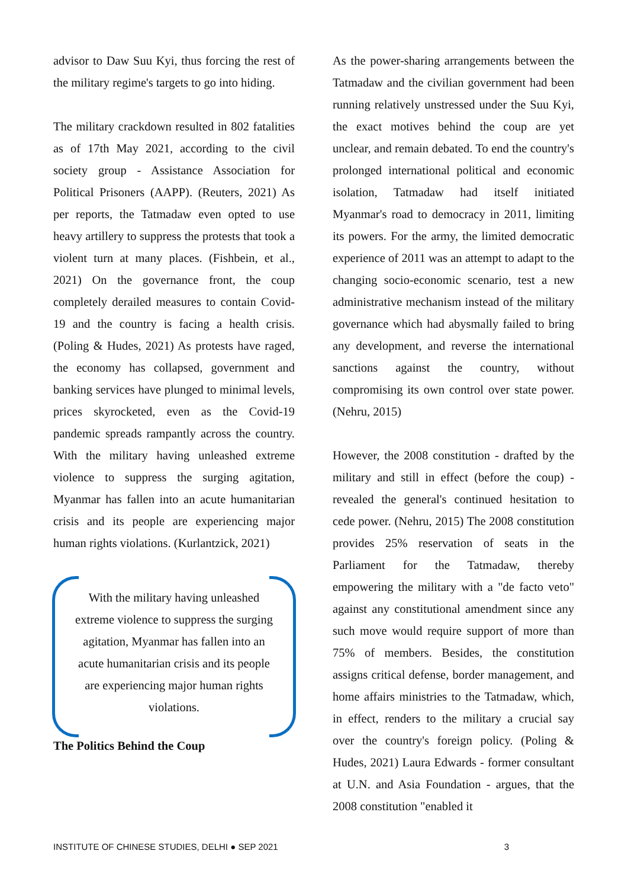advisor to Daw Suu Kyi, thus forcing the rest of the military regime's targets to go into hiding.
The military crackdown resulted in 802 fatalities as of 17th May 2021, according to the civil society group - Assistance Association for Political Prisoners (AAPP). (Reuters, 2021) As per reports, the Tatmadaw even opted to use heavy artillery to suppress the protests that took a violent turn at many places. (Fishbein, et al., 2021) On the governance front, the coup completely derailed measures to contain Covid-19 and the country is facing a health crisis. (Poling & Hudes, 2021) As protests have raged, the economy has collapsed, government and banking services have plunged to minimal levels, prices skyrocketed, even as the Covid-19 pandemic spreads rampantly across the country. With the military having unleashed extreme violence to suppress the surging agitation, Myanmar has fallen into an acute humanitarian crisis and its people are experiencing major human rights violations. (Kurlantzick, 2021)
With the military having unleashed extreme violence to suppress the surging agitation, Myanmar has fallen into an acute humanitarian crisis and its people are experiencing major human rights violations.
The Politics Behind the Coup
As the power-sharing arrangements between the Tatmadaw and the civilian government had been running relatively unstressed under the Suu Kyi, the exact motives behind the coup are yet unclear, and remain debated. To end the country's prolonged international political and economic isolation, Tatmadaw had itself initiated Myanmar's road to democracy in 2011, limiting its powers. For the army, the limited democratic experience of 2011 was an attempt to adapt to the changing socio-economic scenario, test a new administrative mechanism instead of the military governance which had abysmally failed to bring any development, and reverse the international sanctions against the country, without compromising its own control over state power. (Nehru, 2015)
However, the 2008 constitution - drafted by the military and still in effect (before the coup) - revealed the general's continued hesitation to cede power. (Nehru, 2015) The 2008 constitution provides 25% reservation of seats in the Parliament for the Tatmadaw, thereby empowering the military with a "de facto veto" against any constitutional amendment since any such move would require support of more than 75% of members. Besides, the constitution assigns critical defense, border management, and home affairs ministries to the Tatmadaw, which, in effect, renders to the military a crucial say over the country's foreign policy. (Poling & Hudes, 2021) Laura Edwards - former consultant at U.N. and Asia Foundation - argues, that the 2008 constitution "enabled it
INSTITUTE OF CHINESE STUDIES, DELHI ● SEP 2021 3